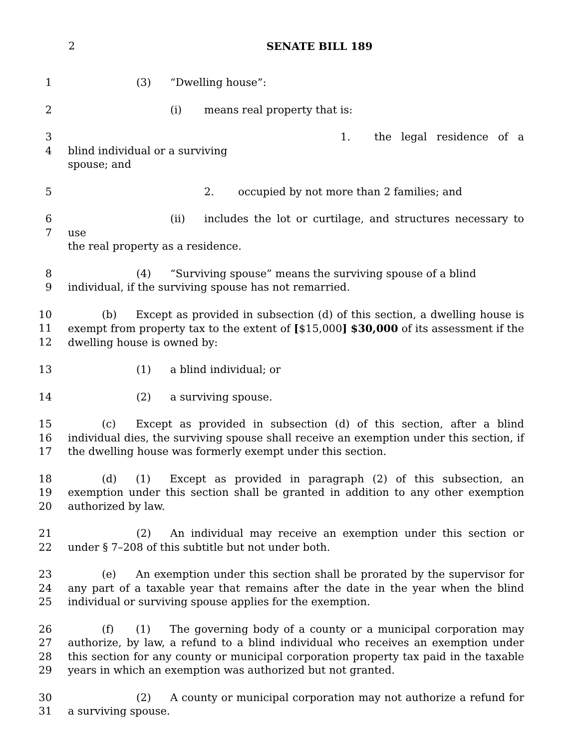2
SENATE BILL 189
1 (3) “Dwelling house”:
2 (i) means real property that is:
3
4
1. the legal residence of a blind individual or a surviving
spouse; and
5 2. occupied by not more than 2 families; and
6
7
(ii) includes the lot or curtilage, and structures necessary to use
the real property as a residence.
8
9
(4) “Surviving spouse” means the surviving spouse of a blind
individual, if the surviving spouse has not remarried.
10
11
12
(b) Except as provided in subsection (d) of this section, a dwelling house is exempt from property tax to the extent of [$15,000] $30,000 of its assessment if the dwelling house is owned by:
13 (1) a blind individual; or
14 (2) a surviving spouse.
15
16
17
(c) Except as provided in subsection (d) of this section, after a blind individual dies, the surviving spouse shall receive an exemption under this section, if the dwelling house was formerly exempt under this section.
18
19
20
(d) (1) Except as provided in paragraph (2) of this subsection, an exemption under this section shall be granted in addition to any other exemption authorized by law.
21
22
(2) An individual may receive an exemption under this section or under § 7–208 of this subtitle but not under both.
23
24
25
(e) An exemption under this section shall be prorated by the supervisor for any part of a taxable year that remains after the date in the year when the blind individual or surviving spouse applies for the exemption.
26
27
28
29
(f) (1) The governing body of a county or a municipal corporation may authorize, by law, a refund to a blind individual who receives an exemption under this section for any county or municipal corporation property tax paid in the taxable years in which an exemption was authorized but not granted.
30
31
(2) A county or municipal corporation may not authorize a refund for a surviving spouse.